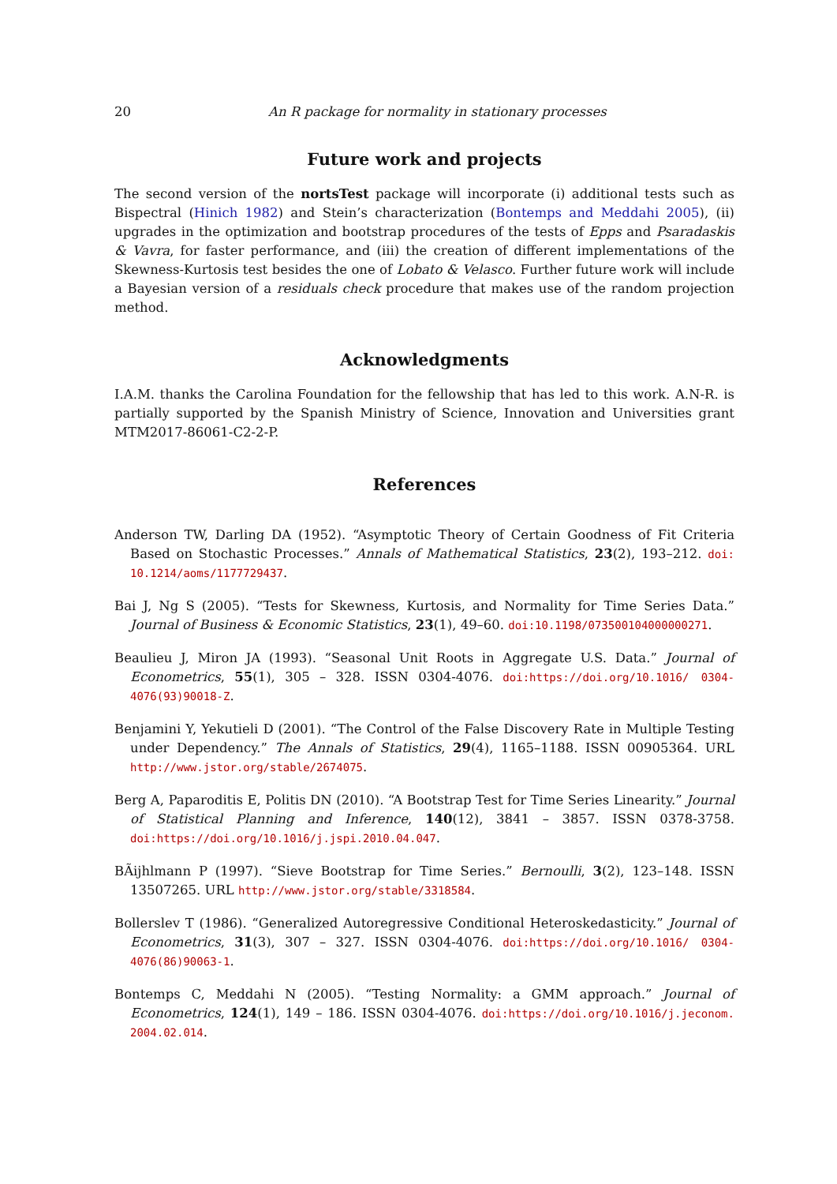20 An R package for normality in stationary processes
Future work and projects
The second version of the nortsTest package will incorporate (i) additional tests such as Bispectral (Hinich 1982) and Stein’s characterization (Bontemps and Meddahi 2005), (ii) upgrades in the optimization and bootstrap procedures of the tests of Epps and Psaradaskis & Vavra, for faster performance, and (iii) the creation of different implementations of the Skewness-Kurtosis test besides the one of Lobato & Velasco. Further future work will include a Bayesian version of a residuals check procedure that makes use of the random projection method.
Acknowledgments
I.A.M. thanks the Carolina Foundation for the fellowship that has led to this work. A.N-R. is partially supported by the Spanish Ministry of Science, Innovation and Universities grant MTM2017-86061-C2-2-P.
References
Anderson TW, Darling DA (1952). “Asymptotic Theory of Certain Goodness of Fit Criteria Based on Stochastic Processes.” Annals of Mathematical Statistics, 23(2), 193–212. doi: 10.1214/aoms/1177729437.
Bai J, Ng S (2005). “Tests for Skewness, Kurtosis, and Normality for Time Series Data.” Journal of Business & Economic Statistics, 23(1), 49–60. doi:10.1198/073500104000000271.
Beaulieu J, Miron JA (1993). “Seasonal Unit Roots in Aggregate U.S. Data.” Journal of Econometrics, 55(1), 305 – 328. ISSN 0304-4076. doi:https://doi.org/10.1016/ 0304-4076(93)90018-Z.
Benjamini Y, Yekutieli D (2001). “The Control of the False Discovery Rate in Multiple Testing under Dependency.” The Annals of Statistics, 29(4), 1165–1188. ISSN 00905364. URL http://www.jstor.org/stable/2674075.
Berg A, Paparoditis E, Politis DN (2010). “A Bootstrap Test for Time Series Linearity.” Journal of Statistical Planning and Inference, 140(12), 3841 – 3857. ISSN 0378-3758. doi:https://doi.org/10.1016/j.jspi.2010.04.047.
BÃijhlmann P (1997). “Sieve Bootstrap for Time Series.” Bernoulli, 3(2), 123–148. ISSN 13507265. URL http://www.jstor.org/stable/3318584.
Bollerslev T (1986). “Generalized Autoregressive Conditional Heteroskedasticity.” Journal of Econometrics, 31(3), 307 – 327. ISSN 0304-4076. doi:https://doi.org/10.1016/ 0304-4076(86)90063-1.
Bontemps C, Meddahi N (2005). “Testing Normality: a GMM approach.” Journal of Econometrics, 124(1), 149 – 186. ISSN 0304-4076. doi:https://doi.org/10.1016/j.jeconom. 2004.02.014.